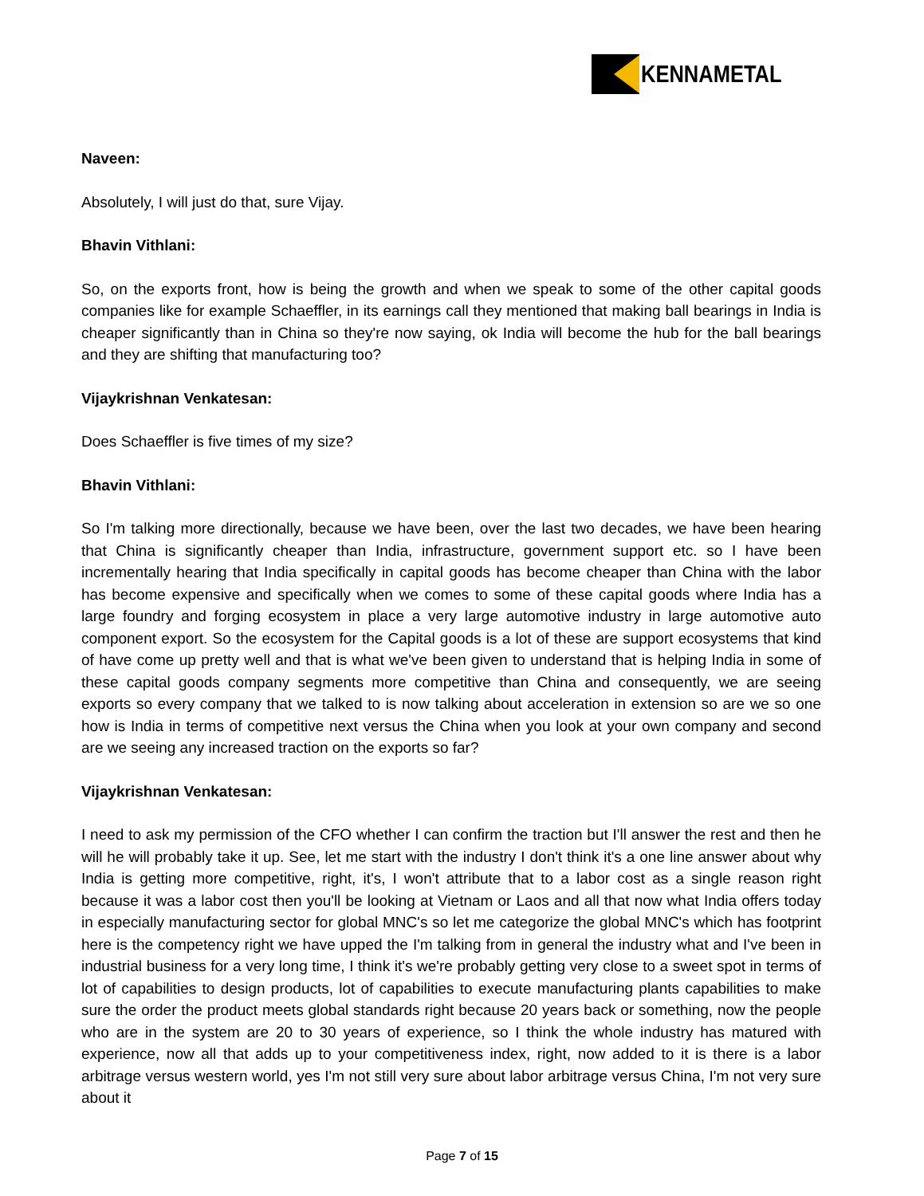KENNAMETAL
Naveen:
Absolutely, I will just do that, sure Vijay.
Bhavin Vithlani:
So, on the exports front, how is being the growth and when we speak to some of the other capital goods companies like for example Schaeffler, in its earnings call they mentioned that making ball bearings in India is cheaper significantly than in China so they're now saying, ok India will become the hub for the ball bearings and they are shifting that manufacturing too?
Vijaykrishnan Venkatesan:
Does Schaeffler is five times of my size?
Bhavin Vithlani:
So I'm talking more directionally, because we have been, over the last two decades, we have been hearing that China is significantly cheaper than India, infrastructure, government support etc. so I have been incrementally hearing that India specifically in capital goods has become cheaper than China with the labor has become expensive and specifically when we comes to some of these capital goods where India has a large foundry and forging ecosystem in place a very large automotive industry in large automotive auto component export. So the ecosystem for the Capital goods is a lot of these are support ecosystems that kind of have come up pretty well and that is what we've been given to understand that is helping India in some of these capital goods company segments more competitive than China and consequently, we are seeing exports so every company that we talked to is now talking about acceleration in extension so are we so one how is India in terms of competitive next versus the China when you look at your own company and second are we seeing any increased traction on the exports so far?
Vijaykrishnan Venkatesan:
I need to ask my permission of the CFO whether I can confirm the traction but I'll answer the rest and then he will he will probably take it up. See, let me start with the industry I don't think it's a one line answer about why India is getting more competitive, right, it's, I won't attribute that to a labor cost as a single reason right because it was a labor cost then you'll be looking at Vietnam or Laos and all that now what India offers today in especially manufacturing sector for global MNC's so let me categorize the global MNC's which has footprint here is the competency right we have upped the I'm talking from in general the industry what and I've been in industrial business for a very long time, I think it's we're probably getting very close to a sweet spot in terms of lot of capabilities to design products, lot of capabilities to execute manufacturing plants capabilities to make sure the order the product meets global standards right because 20 years back or something, now the people who are in the system are 20 to 30 years of experience, so I think the whole industry has matured with experience, now all that adds up to your competitiveness index, right, now added to it is there is a labor arbitrage versus western world, yes I'm not still very sure about labor arbitrage versus China, I'm not very sure about it
Page 7 of 15